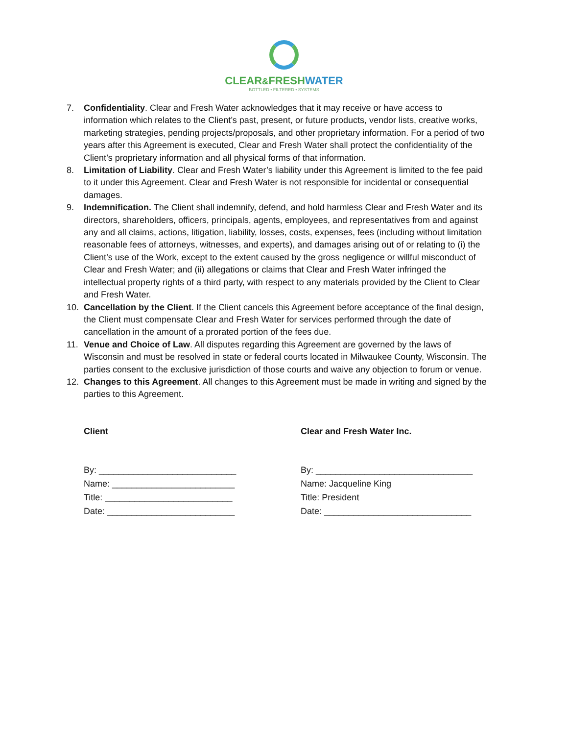CLEAR&FRESHWATER
BOTTLED • FILTERED • SYSTEMS
7. Confidentiality. Clear and Fresh Water acknowledges that it may receive or have access to information which relates to the Client’s past, present, or future products, vendor lists, creative works, marketing strategies, pending projects/proposals, and other proprietary information. For a period of two years after this Agreement is executed, Clear and Fresh Water shall protect the confidentiality of the Client’s proprietary information and all physical forms of that information.
8. Limitation of Liability. Clear and Fresh Water’s liability under this Agreement is limited to the fee paid to it under this Agreement. Clear and Fresh Water is not responsible for incidental or consequential damages.
9. Indemnification. The Client shall indemnify, defend, and hold harmless Clear and Fresh Water and its directors, shareholders, officers, principals, agents, employees, and representatives from and against any and all claims, actions, litigation, liability, losses, costs, expenses, fees (including without limitation reasonable fees of attorneys, witnesses, and experts), and damages arising out of or relating to (i) the Client’s use of the Work, except to the extent caused by the gross negligence or willful misconduct of Clear and Fresh Water; and (ii) allegations or claims that Clear and Fresh Water infringed the intellectual property rights of a third party, with respect to any materials provided by the Client to Clear and Fresh Water.
10. Cancellation by the Client. If the Client cancels this Agreement before acceptance of the final design, the Client must compensate Clear and Fresh Water for services performed through the date of cancellation in the amount of a prorated portion of the fees due.
11. Venue and Choice of Law. All disputes regarding this Agreement are governed by the laws of Wisconsin and must be resolved in state or federal courts located in Milwaukee County, Wisconsin. The parties consent to the exclusive jurisdiction of those courts and waive any objection to forum or venue.
12. Changes to this Agreement. All changes to this Agreement must be made in writing and signed by the parties to this Agreement.
Client
By: ____________________________
Name: _________________________
Title: __________________________
Date: __________________________
Clear and Fresh Water Inc.
By: ________________________________
Name: Jacqueline King
Title: President
Date: ______________________________